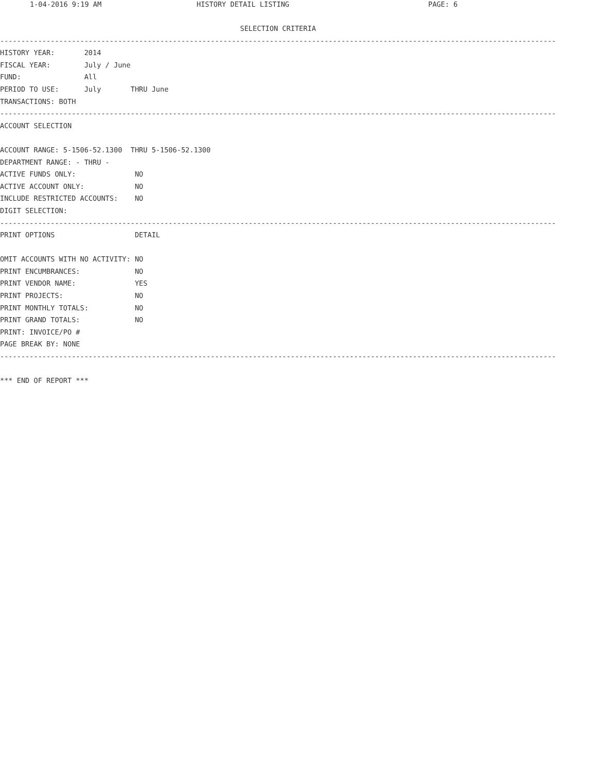1-04-2016 9:19 AM HISTORY DETAIL LISTING PAGE: 6
                                                         SELECTION CRITERIA
------------------------------------------------------------------------------------------------------------------------------------
HISTORY YEAR:       2014
FISCAL YEAR:        July / June
FUND:               All
PERIOD TO USE:      July       THRU June
TRANSACTIONS: BOTH
------------------------------------------------------------------------------------------------------------------------------------
ACCOUNT SELECTION

ACCOUNT RANGE: 5-1506-52.1300  THRU 5-1506-52.1300
DEPARTMENT RANGE: - THRU -
ACTIVE FUNDS ONLY:              NO
ACTIVE ACCOUNT ONLY:            NO
INCLUDE RESTRICTED ACCOUNTS:    NO
DIGIT SELECTION:
------------------------------------------------------------------------------------------------------------------------------------
PRINT OPTIONS                   DETAIL

OMIT ACCOUNTS WITH NO ACTIVITY: NO
PRINT ENCUMBRANCES:             NO
PRINT VENDOR NAME:              YES
PRINT PROJECTS:                 NO
PRINT MONTHLY TOTALS:           NO
PRINT GRAND TOTALS:             NO
PRINT: INVOICE/PO #
PAGE BREAK BY: NONE
------------------------------------------------------------------------------------------------------------------------------------

*** END OF REPORT ***